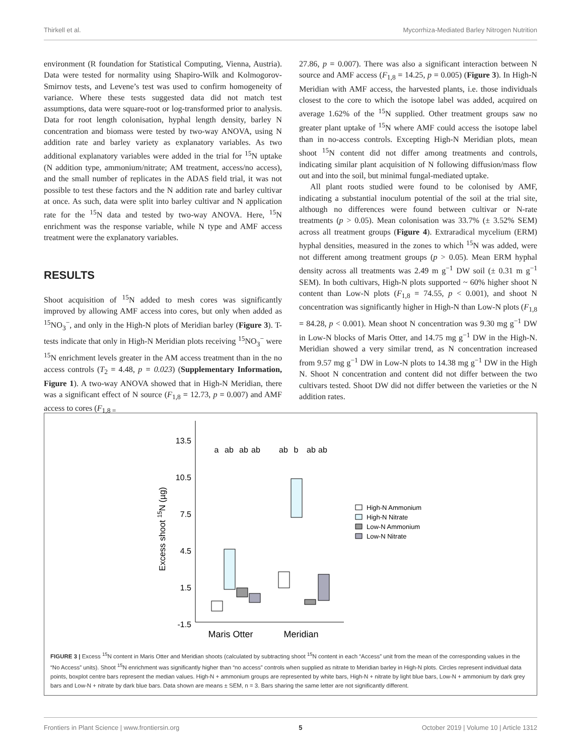Thirkell et al. Mycorrhiza-Mediated Barley Nitrogen Nutrition
environment (R foundation for Statistical Computing, Vienna, Austria). Data were tested for normality using Shapiro-Wilk and Kolmogorov-Smirnov tests, and Levene’s test was used to confirm homogeneity of variance. Where these tests suggested data did not match test assumptions, data were square-root or log-transformed prior to analysis. Data for root length colonisation, hyphal length density, barley N concentration and biomass were tested by two-way ANOVA, using N addition rate and barley variety as explanatory variables. As two additional explanatory variables were added in the trial for <sup>15</sup>N uptake (N addition type, ammonium/nitrate; AM treatment, access/no access), and the small number of replicates in the ADAS field trial, it was not possible to test these factors and the N addition rate and barley cultivar at once. As such, data were split into barley cultivar and N application rate for the <sup>15</sup>N data and tested by two-way ANOVA. Here, <sup>15</sup>N enrichment was the response variable, while N type and AMF access treatment were the explanatory variables.
RESULTS
Shoot acquisition of <sup>15</sup>N added to mesh cores was significantly improved by allowing AMF access into cores, but only when added as <sup>15</sup>NO<sub>3</sub><sup>−</sup>, and only in the High-N plots of Meridian barley (Figure 3). T-tests indicate that only in High-N Meridian plots receiving <sup>15</sup>NO<sub>3</sub><sup>−</sup> were <sup>15</sup>N enrichment levels greater in the AM access treatment than in the no access controls (T<sub>2</sub> = 4.48, p = 0.023) (Supplementary Information, Figure 1). A two-way ANOVA showed that in High-N Meridian, there was a significant effect of N source (F<sub>1,8</sub> = 12.73, p = 0.007) and AMF access to cores (F<sub>1,8 =</sub>
27.86, p = 0.007). There was also a significant interaction between N source and AMF access (F<sub>1,8</sub> = 14.25, p = 0.005) (Figure 3). In High-N Meridian with AMF access, the harvested plants, i.e. those individuals closest to the core to which the isotope label was added, acquired on average 1.62% of the <sup>15</sup>N supplied. Other treatment groups saw no greater plant uptake of <sup>15</sup>N where AMF could access the isotope label than in no-access controls. Excepting High-N Meridian plots, mean shoot <sup>15</sup>N content did not differ among treatments and controls, indicating similar plant acquisition of N following diffusion/mass flow out and into the soil, but minimal fungal-mediated uptake.
All plant roots studied were found to be colonised by AMF, indicating a substantial inoculum potential of the soil at the trial site, although no differences were found between cultivar or N-rate treatments (p > 0.05). Mean colonisation was 33.7% (± 3.52% SEM) across all treatment groups (Figure 4). Extraradical mycelium (ERM) hyphal densities, measured in the zones to which <sup>15</sup>N was added, were not different among treatment groups (p > 0.05). Mean ERM hyphal density across all treatments was 2.49 m g<sup>−1</sup> DW soil (± 0.31 m g<sup>−1</sup> SEM). In both cultivars, High-N plots supported ~ 60% higher shoot N content than Low-N plots (F<sub>1,8</sub> = 74.55, p < 0.001), and shoot N concentration was significantly higher in High-N than Low-N plots (F<sub>1,8</sub> = 84.28, p < 0.001). Mean shoot N concentration was 9.30 mg g<sup>−1</sup> DW in Low-N blocks of Maris Otter, and 14.75 mg g<sup>−1</sup> DW in the High-N. Meridian showed a very similar trend, as N concentration increased from 9.57 mg g<sup>−1</sup> DW in Low-N plots to 14.38 mg g<sup>−1</sup> DW in the High N. Shoot N concentration and content did not differ between the two cultivars tested. Shoot DW did not differ between the varieties or the N addition rates.
13.5
10.5
7.5
4.5
1.5
-1.5
Excess shoot 15N (µg)
a
ab
ab
ab
ab
b
ab
ab
Maris Otter
Meridian
High-N Ammonium
High-N Nitrate
Low-N Ammonium
Low-N Nitrate
FIGURE 3 | Excess <sup>15</sup>N content in Maris Otter and Meridian shoots (calculated by subtracting shoot <sup>15</sup>N content in each “Access” unit from the mean of the corresponding values in the “No Access” units). Shoot <sup>15</sup>N enrichment was significantly higher than “no access” controls when supplied as nitrate to Meridian barley in High-N plots. Circles represent individual data points, boxplot centre bars represent the median values. High-N + ammonium groups are represented by white bars, High-N + nitrate by light blue bars, Low-N + ammonium by dark grey bars and Low-N + nitrate by dark blue bars. Data shown are means ± SEM, n = 3. Bars sharing the same letter are not significantly different.
Frontiers in Plant Science | www.frontiersin.org 5 October 2019 | Volume 10 | Article 1312